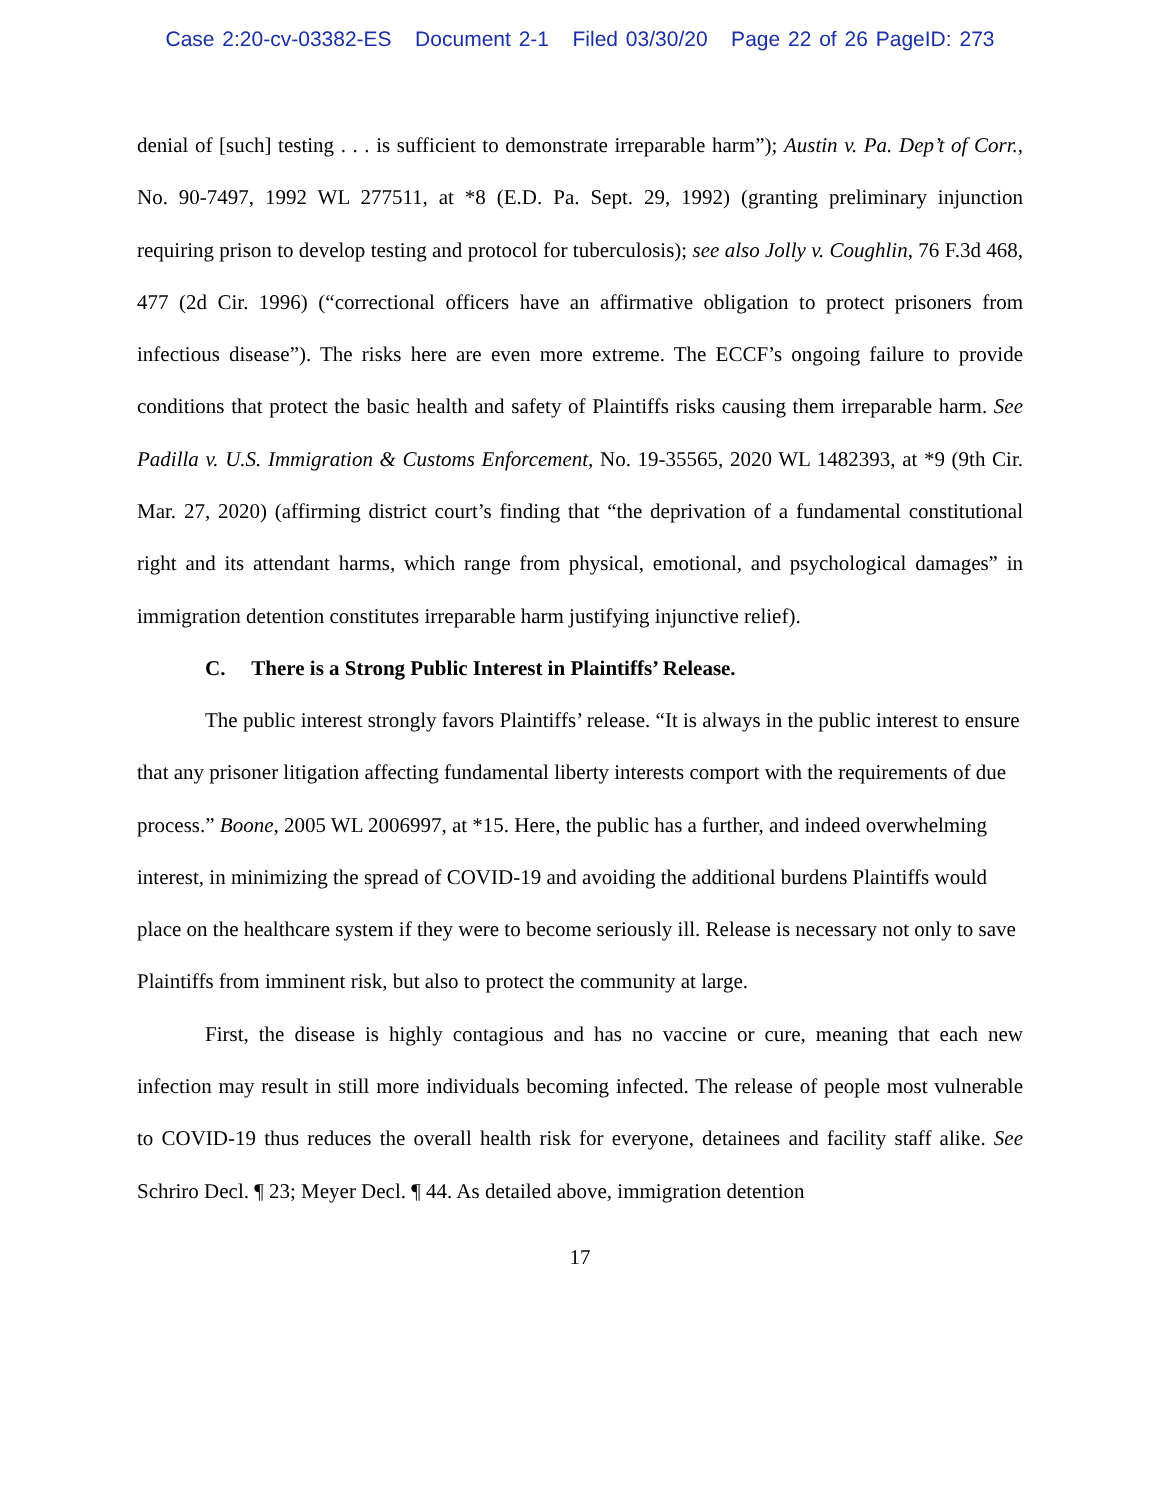Case 2:20-cv-03382-ES Document 2-1 Filed 03/30/20 Page 22 of 26 PageID: 273
denial of [such] testing . . . is sufficient to demonstrate irreparable harm”); Austin v. Pa. Dep’t of Corr., No. 90-7497, 1992 WL 277511, at *8 (E.D. Pa. Sept. 29, 1992) (granting preliminary injunction requiring prison to develop testing and protocol for tuberculosis); see also Jolly v. Coughlin, 76 F.3d 468, 477 (2d Cir. 1996) (“correctional officers have an affirmative obligation to protect prisoners from infectious disease”). The risks here are even more extreme. The ECCF’s ongoing failure to provide conditions that protect the basic health and safety of Plaintiffs risks causing them irreparable harm. See Padilla v. U.S. Immigration & Customs Enforcement, No. 19-35565, 2020 WL 1482393, at *9 (9th Cir. Mar. 27, 2020) (affirming district court’s finding that “the deprivation of a fundamental constitutional right and its attendant harms, which range from physical, emotional, and psychological damages” in immigration detention constitutes irreparable harm justifying injunctive relief).
C. There is a Strong Public Interest in Plaintiffs’ Release.
The public interest strongly favors Plaintiffs’ release. “It is always in the public interest to ensure that any prisoner litigation affecting fundamental liberty interests comport with the requirements of due process.” Boone, 2005 WL 2006997, at *15. Here, the public has a further, and indeed overwhelming interest, in minimizing the spread of COVID-19 and avoiding the additional burdens Plaintiffs would place on the healthcare system if they were to become seriously ill. Release is necessary not only to save Plaintiffs from imminent risk, but also to protect the community at large.
First, the disease is highly contagious and has no vaccine or cure, meaning that each new infection may result in still more individuals becoming infected. The release of people most vulnerable to COVID-19 thus reduces the overall health risk for everyone, detainees and facility staff alike. See Schriro Decl. ¶ 23; Meyer Decl. ¶ 44. As detailed above, immigration detention
17